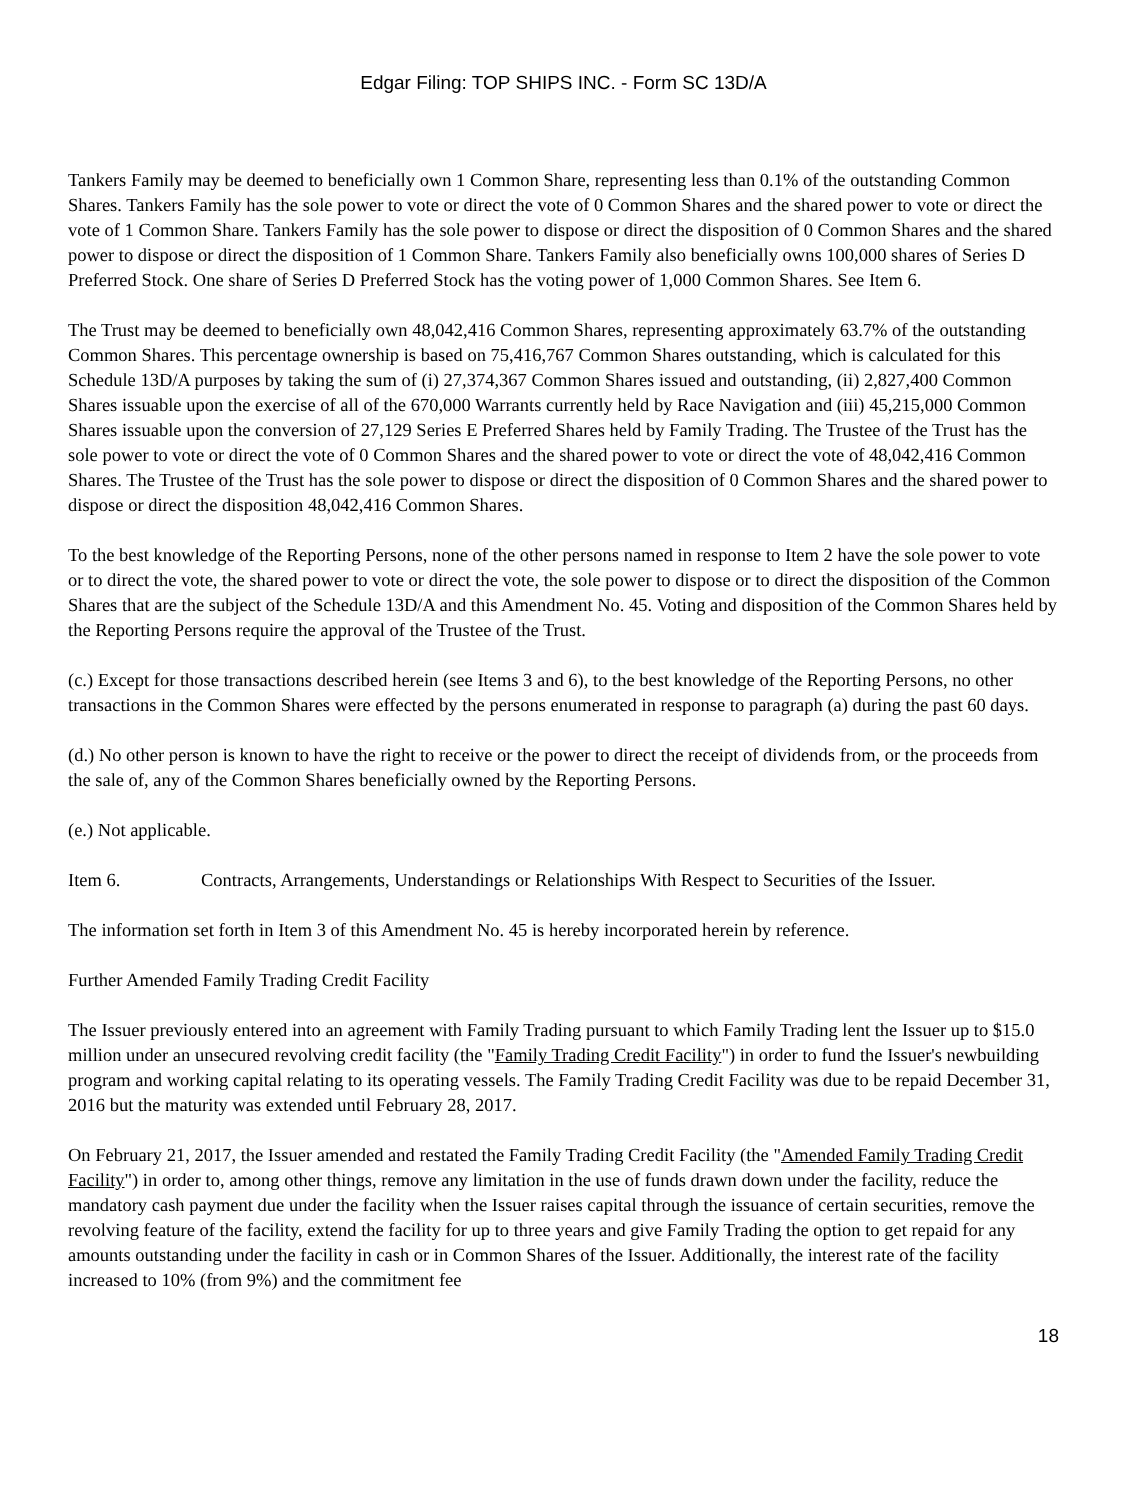Edgar Filing: TOP SHIPS INC. - Form SC 13D/A
Tankers Family may be deemed to beneficially own 1 Common Share, representing less than 0.1% of the outstanding Common Shares. Tankers Family has the sole power to vote or direct the vote of 0 Common Shares and the shared power to vote or direct the vote of 1 Common Share. Tankers Family has the sole power to dispose or direct the disposition of 0 Common Shares and the shared power to dispose or direct the disposition of 1 Common Share. Tankers Family also beneficially owns 100,000 shares of Series D Preferred Stock. One share of Series D Preferred Stock has the voting power of 1,000 Common Shares. See Item 6.
The Trust may be deemed to beneficially own 48,042,416 Common Shares, representing approximately 63.7% of the outstanding Common Shares. This percentage ownership is based on 75,416,767 Common Shares outstanding, which is calculated for this Schedule 13D/A purposes by taking the sum of (i) 27,374,367 Common Shares issued and outstanding, (ii) 2,827,400 Common Shares issuable upon the exercise of all of the 670,000 Warrants currently held by Race Navigation and (iii) 45,215,000 Common Shares issuable upon the conversion of 27,129 Series E Preferred Shares held by Family Trading. The Trustee of the Trust has the sole power to vote or direct the vote of 0 Common Shares and the shared power to vote or direct the vote of 48,042,416 Common Shares. The Trustee of the Trust has the sole power to dispose or direct the disposition of 0 Common Shares and the shared power to dispose or direct the disposition 48,042,416 Common Shares.
To the best knowledge of the Reporting Persons, none of the other persons named in response to Item 2 have the sole power to vote or to direct the vote, the shared power to vote or direct the vote, the sole power to dispose or to direct the disposition of the Common Shares that are the subject of the Schedule 13D/A and this Amendment No. 45. Voting and disposition of the Common Shares held by the Reporting Persons require the approval of the Trustee of the Trust.
(c.) Except for those transactions described herein (see Items 3 and 6), to the best knowledge of the Reporting Persons, no other transactions in the Common Shares were effected by the persons enumerated in response to paragraph (a) during the past 60 days.
(d.) No other person is known to have the right to receive or the power to direct the receipt of dividends from, or the proceeds from the sale of, any of the Common Shares beneficially owned by the Reporting Persons.
(e.) Not applicable.
Item 6.
Contracts, Arrangements, Understandings or Relationships With Respect to Securities of the Issuer.
The information set forth in Item 3 of this Amendment No. 45 is hereby incorporated herein by reference.
Further Amended Family Trading Credit Facility
The Issuer previously entered into an agreement with Family Trading pursuant to which Family Trading lent the Issuer up to $15.0 million under an unsecured revolving credit facility (the "Family Trading Credit Facility") in order to fund the Issuer's newbuilding program and working capital relating to its operating vessels. The Family Trading Credit Facility was due to be repaid December 31, 2016 but the maturity was extended until February 28, 2017.
On February 21, 2017, the Issuer amended and restated the Family Trading Credit Facility (the "Amended Family Trading Credit Facility") in order to, among other things, remove any limitation in the use of funds drawn down under the facility, reduce the mandatory cash payment due under the facility when the Issuer raises capital through the issuance of certain securities, remove the revolving feature of the facility, extend the facility for up to three years and give Family Trading the option to get repaid for any amounts outstanding under the facility in cash or in Common Shares of the Issuer. Additionally, the interest rate of the facility increased to 10% (from 9%) and the commitment fee
18